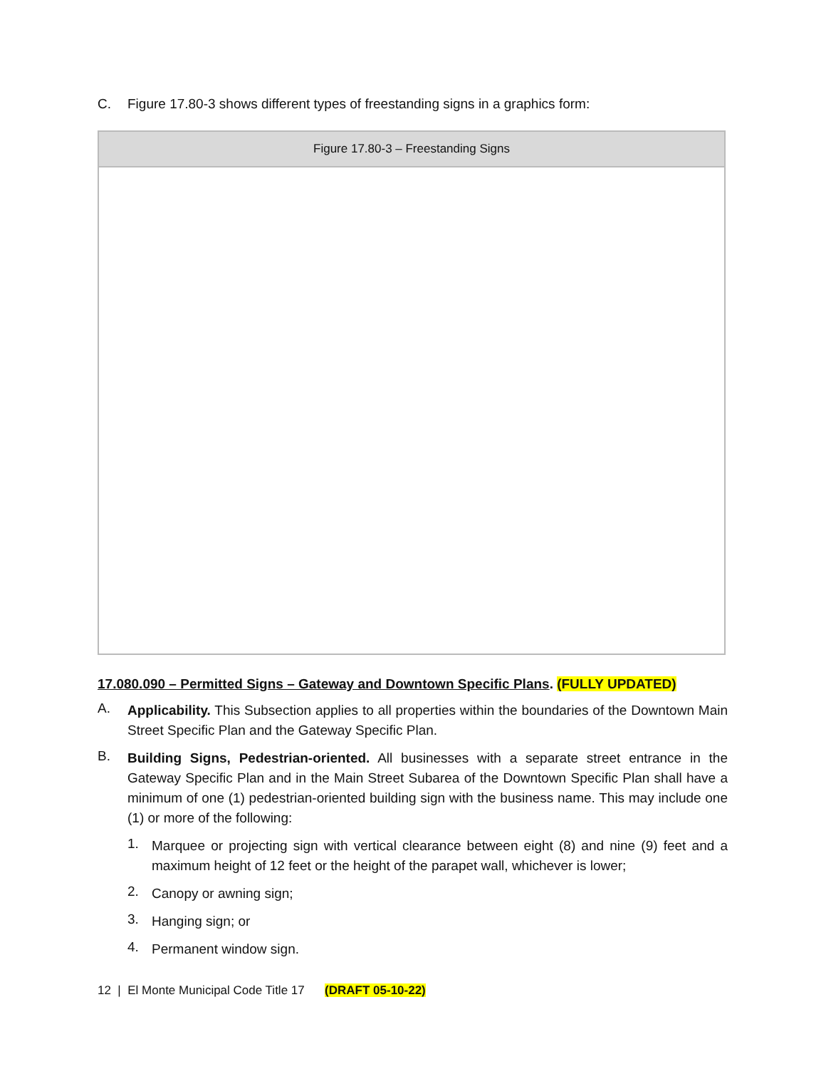C. Figure 17.80-3 shows different types of freestanding signs in a graphics form:
| Figure 17.80-3 – Freestanding Signs |
| --- |
17.080.090 – Permitted Signs – Gateway and Downtown Specific Plans. (FULLY UPDATED)
A.
Applicability. This Subsection applies to all properties within the boundaries of the Downtown Main Street Specific Plan and the Gateway Specific Plan.
B.
Building Signs, Pedestrian-oriented. All businesses with a separate street entrance in the Gateway Specific Plan and in the Main Street Subarea of the Downtown Specific Plan shall have a minimum of one (1) pedestrian-oriented building sign with the business name. This may include one (1) or more of the following:
1.
Marquee or projecting sign with vertical clearance between eight (8) and nine (9) feet and a maximum height of 12 feet or the height of the parapet wall, whichever is lower;
2.
Canopy or awning sign;
3.
Hanging sign; or
4.
Permanent window sign.
12 | El Monte Municipal Code Title 17 (DRAFT 05-10-22)